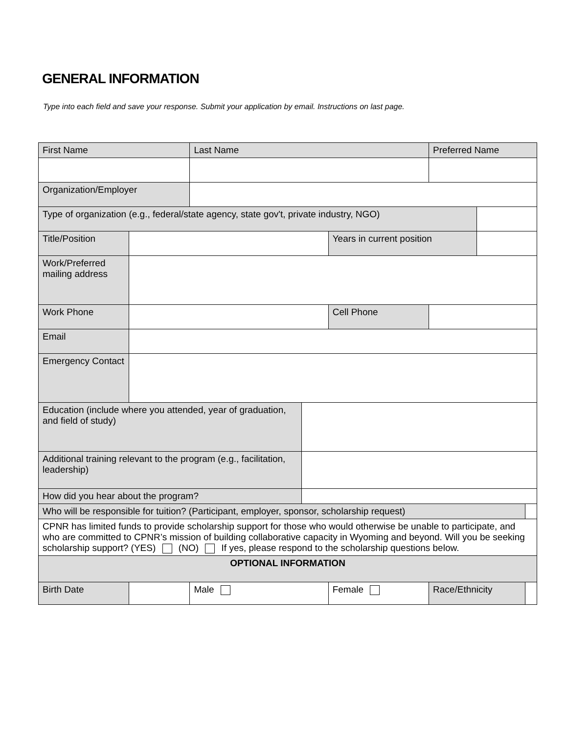GENERAL INFORMATION
Type into each field and save your response. Submit your application by email. Instructions on last page.
| First Name | | Last Name | | | Preferred Name | | |
| Organization/Employer | | | | | | | |
| Type of organization (e.g., federal/state agency, state gov't, private industry, NGO) | | | | | | | |
| Title/Position | | | | Years in current position | | | |
| Work/Preferred mailing address | | | | | | | |
| Work Phone | | | | Cell Phone | | | |
| Email | | | | | | | |
| Emergency Contact | | | | | | | |
| Education (include where you attended, year of graduation, and field of study) | | | | | | | |
| Additional training relevant to the program (e.g., facilitation, leadership) | | | | | | | |
| How did you hear about the program? | | | | | | | |
| Who will be responsible for tuition? (Participant, employer, sponsor, scholarship request) | | | | | | | |
| CPNR has limited funds to provide scholarship support for those who would otherwise be unable to participate, and who are committed to CPNR’s mission of building collaborative capacity in Wyoming and beyond. Will you be seeking scholarship support? (YES) (NO) If yes, please respond to the scholarship questions below. | | | | | | | |
| OPTIONAL INFORMATION | | | | | | | |
| Birth Date | | Male | | Female | Race/Ethnicity | | |